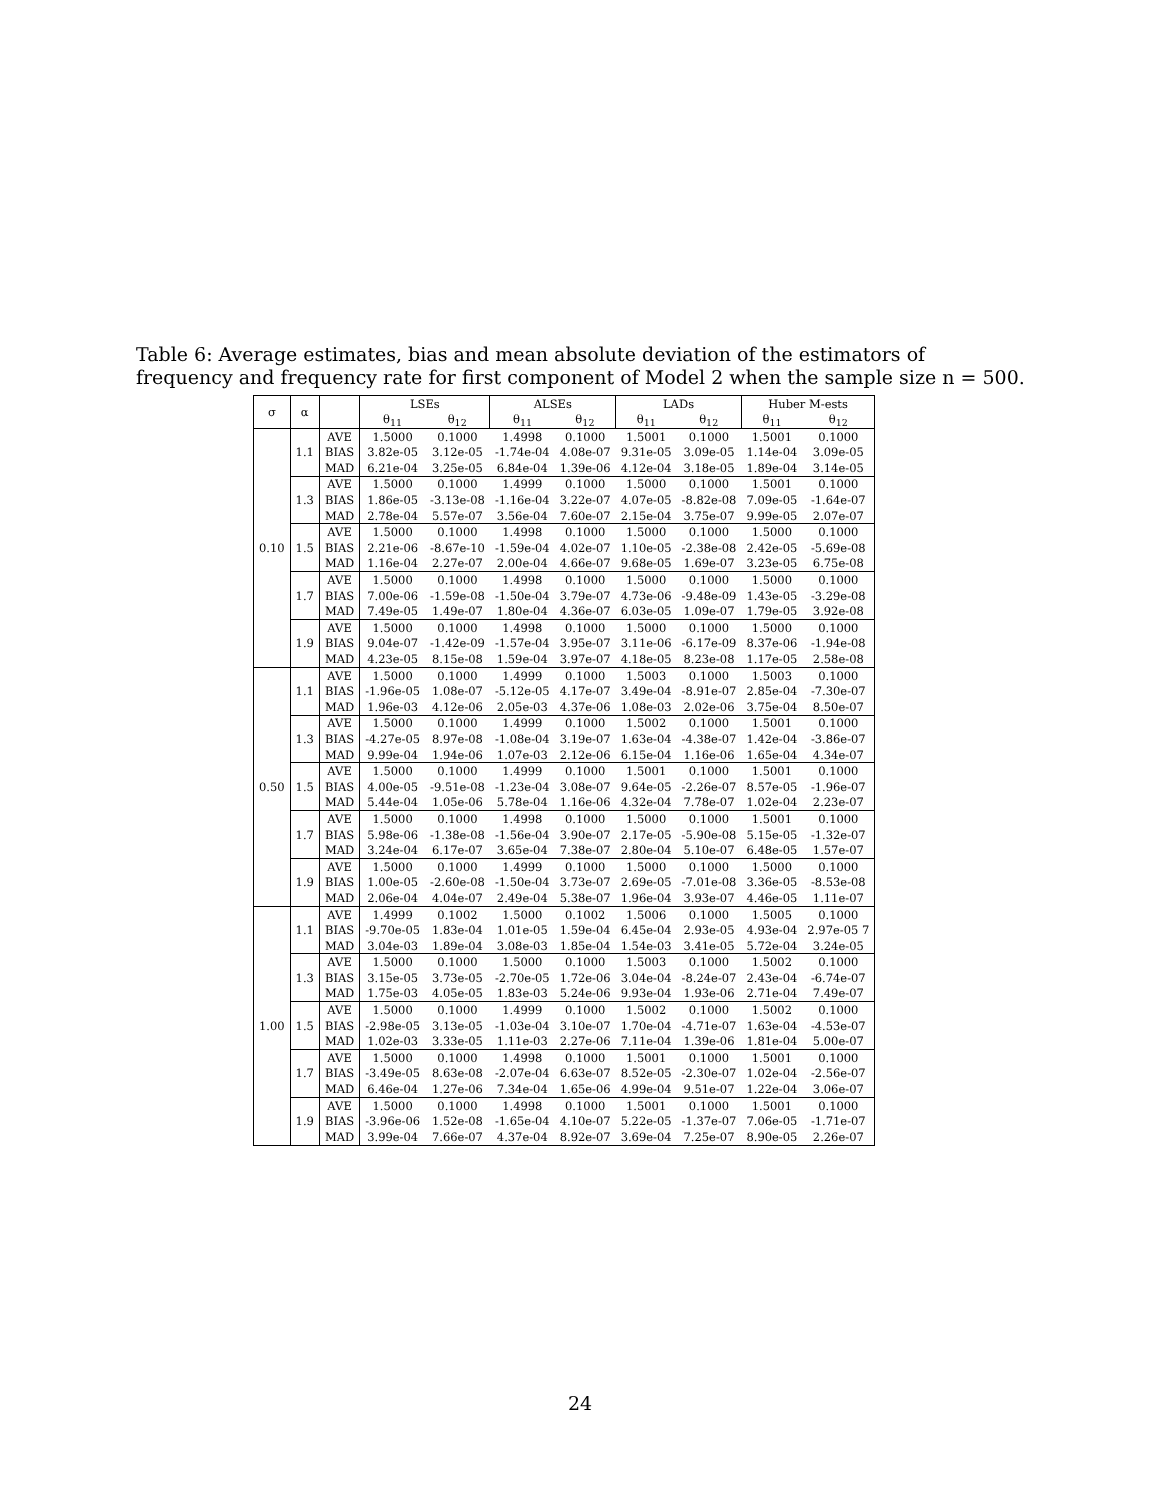Table 6: Average estimates, bias and mean absolute deviation of the estimators of frequency and frequency rate for first component of Model 2 when the sample size n = 500.
| σ | α | | LSEs | | ALSEs | | LADs | | Huber M-ests | |
| --- | --- | --- | --- | --- | --- | --- | --- | --- | --- | --- |
| | | | θ<sub>11</sub> | θ<sub>12</sub> | θ<sub>11</sub> | θ<sub>12</sub> | θ<sub>11</sub> | θ<sub>12</sub> | θ<sub>11</sub> | θ<sub>12</sub> |
| 0.10 | 1.1 | AVE | 1.5000 | 0.1000 | 1.4998 | 0.1000 | 1.5001 | 0.1000 | 1.5001 | 0.1000 |
| | | BIAS | 3.82e-05 | 3.12e-05 | -1.74e-04 | 4.08e-07 | 9.31e-05 | 3.09e-05 | 1.14e-04 | 3.09e-05 |
| | | MAD | 6.21e-04 | 3.25e-05 | 6.84e-04 | 1.39e-06 | 4.12e-04 | 3.18e-05 | 1.89e-04 | 3.14e-05 |
| | 1.3 | AVE | 1.5000 | 0.1000 | 1.4999 | 0.1000 | 1.5000 | 0.1000 | 1.5001 | 0.1000 |
| | | BIAS | 1.86e-05 | -3.13e-08 | -1.16e-04 | 3.22e-07 | 4.07e-05 | -8.82e-08 | 7.09e-05 | -1.64e-07 |
| | | MAD | 2.78e-04 | 5.57e-07 | 3.56e-04 | 7.60e-07 | 2.15e-04 | 3.75e-07 | 9.99e-05 | 2.07e-07 |
| | 1.5 | AVE | 1.5000 | 0.1000 | 1.4998 | 0.1000 | 1.5000 | 0.1000 | 1.5000 | 0.1000 |
| | | BIAS | 2.21e-06 | -8.67e-10 | -1.59e-04 | 4.02e-07 | 1.10e-05 | -2.38e-08 | 2.42e-05 | -5.69e-08 |
| | | MAD | 1.16e-04 | 2.27e-07 | 2.00e-04 | 4.66e-07 | 9.68e-05 | 1.69e-07 | 3.23e-05 | 6.75e-08 |
| | 1.7 | AVE | 1.5000 | 0.1000 | 1.4998 | 0.1000 | 1.5000 | 0.1000 | 1.5000 | 0.1000 |
| | | BIAS | 7.00e-06 | -1.59e-08 | -1.50e-04 | 3.79e-07 | 4.73e-06 | -9.48e-09 | 1.43e-05 | -3.29e-08 |
| | | MAD | 7.49e-05 | 1.49e-07 | 1.80e-04 | 4.36e-07 | 6.03e-05 | 1.09e-07 | 1.79e-05 | 3.92e-08 |
| | 1.9 | AVE | 1.5000 | 0.1000 | 1.4998 | 0.1000 | 1.5000 | 0.1000 | 1.5000 | 0.1000 |
| | | BIAS | 9.04e-07 | -1.42e-09 | -1.57e-04 | 3.95e-07 | 3.11e-06 | -6.17e-09 | 8.37e-06 | -1.94e-08 |
| | | MAD | 4.23e-05 | 8.15e-08 | 1.59e-04 | 3.97e-07 | 4.18e-05 | 8.23e-08 | 1.17e-05 | 2.58e-08 |
| 0.50 | 1.1 | AVE | 1.5000 | 0.1000 | 1.4999 | 0.1000 | 1.5003 | 0.1000 | 1.5003 | 0.1000 |
| | | BIAS | -1.96e-05 | 1.08e-07 | -5.12e-05 | 4.17e-07 | 3.49e-04 | -8.91e-07 | 2.85e-04 | -7.30e-07 |
| | | MAD | 1.96e-03 | 4.12e-06 | 2.05e-03 | 4.37e-06 | 1.08e-03 | 2.02e-06 | 3.75e-04 | 8.50e-07 |
| | 1.3 | AVE | 1.5000 | 0.1000 | 1.4999 | 0.1000 | 1.5002 | 0.1000 | 1.5001 | 0.1000 |
| | | BIAS | -4.27e-05 | 8.97e-08 | -1.08e-04 | 3.19e-07 | 1.63e-04 | -4.38e-07 | 1.42e-04 | -3.86e-07 |
| | | MAD | 9.99e-04 | 1.94e-06 | 1.07e-03 | 2.12e-06 | 6.15e-04 | 1.16e-06 | 1.65e-04 | 4.34e-07 |
| | 1.5 | AVE | 1.5000 | 0.1000 | 1.4999 | 0.1000 | 1.5001 | 0.1000 | 1.5001 | 0.1000 |
| | | BIAS | 4.00e-05 | -9.51e-08 | -1.23e-04 | 3.08e-07 | 9.64e-05 | -2.26e-07 | 8.57e-05 | -1.96e-07 |
| | | MAD | 5.44e-04 | 1.05e-06 | 5.78e-04 | 1.16e-06 | 4.32e-04 | 7.78e-07 | 1.02e-04 | 2.23e-07 |
| | 1.7 | AVE | 1.5000 | 0.1000 | 1.4998 | 0.1000 | 1.5000 | 0.1000 | 1.5001 | 0.1000 |
| | | BIAS | 5.98e-06 | -1.38e-08 | -1.56e-04 | 3.90e-07 | 2.17e-05 | -5.90e-08 | 5.15e-05 | -1.32e-07 |
| | | MAD | 3.24e-04 | 6.17e-07 | 3.65e-04 | 7.38e-07 | 2.80e-04 | 5.10e-07 | 6.48e-05 | 1.57e-07 |
| | 1.9 | AVE | 1.5000 | 0.1000 | 1.4999 | 0.1000 | 1.5000 | 0.1000 | 1.5000 | 0.1000 |
| | | BIAS | 1.00e-05 | -2.60e-08 | -1.50e-04 | 3.73e-07 | 2.69e-05 | -7.01e-08 | 3.36e-05 | -8.53e-08 |
| | | MAD | 2.06e-04 | 4.04e-07 | 2.49e-04 | 5.38e-07 | 1.96e-04 | 3.93e-07 | 4.46e-05 | 1.11e-07 |
| 1.00 | 1.1 | AVE | 1.4999 | 0.1002 | 1.5000 | 0.1002 | 1.5006 | 0.1000 | 1.5005 | 0.1000 |
| | | BIAS | -9.70e-05 | 1.83e-04 | 1.01e-05 | 1.59e-04 | 6.45e-04 | 2.93e-05 | 4.93e-04 | 2.97e-05 7 |
| | | MAD | 3.04e-03 | 1.89e-04 | 3.08e-03 | 1.85e-04 | 1.54e-03 | 3.41e-05 | 5.72e-04 | 3.24e-05 |
| | 1.3 | AVE | 1.5000 | 0.1000 | 1.5000 | 0.1000 | 1.5003 | 0.1000 | 1.5002 | 0.1000 |
| | | BIAS | 3.15e-05 | 3.73e-05 | -2.70e-05 | 1.72e-06 | 3.04e-04 | -8.24e-07 | 2.43e-04 | -6.74e-07 |
| | | MAD | 1.75e-03 | 4.05e-05 | 1.83e-03 | 5.24e-06 | 9.93e-04 | 1.93e-06 | 2.71e-04 | 7.49e-07 |
| | 1.5 | AVE | 1.5000 | 0.1000 | 1.4999 | 0.1000 | 1.5002 | 0.1000 | 1.5002 | 0.1000 |
| | | BIAS | -2.98e-05 | 3.13e-05 | -1.03e-04 | 3.10e-07 | 1.70e-04 | -4.71e-07 | 1.63e-04 | -4.53e-07 |
| | | MAD | 1.02e-03 | 3.33e-05 | 1.11e-03 | 2.27e-06 | 7.11e-04 | 1.39e-06 | 1.81e-04 | 5.00e-07 |
| | 1.7 | AVE | 1.5000 | 0.1000 | 1.4998 | 0.1000 | 1.5001 | 0.1000 | 1.5001 | 0.1000 |
| | | BIAS | -3.49e-05 | 8.63e-08 | -2.07e-04 | 6.63e-07 | 8.52e-05 | -2.30e-07 | 1.02e-04 | -2.56e-07 |
| | | MAD | 6.46e-04 | 1.27e-06 | 7.34e-04 | 1.65e-06 | 4.99e-04 | 9.51e-07 | 1.22e-04 | 3.06e-07 |
| | 1.9 | AVE | 1.5000 | 0.1000 | 1.4998 | 0.1000 | 1.5001 | 0.1000 | 1.5001 | 0.1000 |
| | | BIAS | -3.96e-06 | 1.52e-08 | -1.65e-04 | 4.10e-07 | 5.22e-05 | -1.37e-07 | 7.06e-05 | -1.71e-07 |
| | | MAD | 3.99e-04 | 7.66e-07 | 4.37e-04 | 8.92e-07 | 3.69e-04 | 7.25e-07 | 8.90e-05 | 2.26e-07 |
24